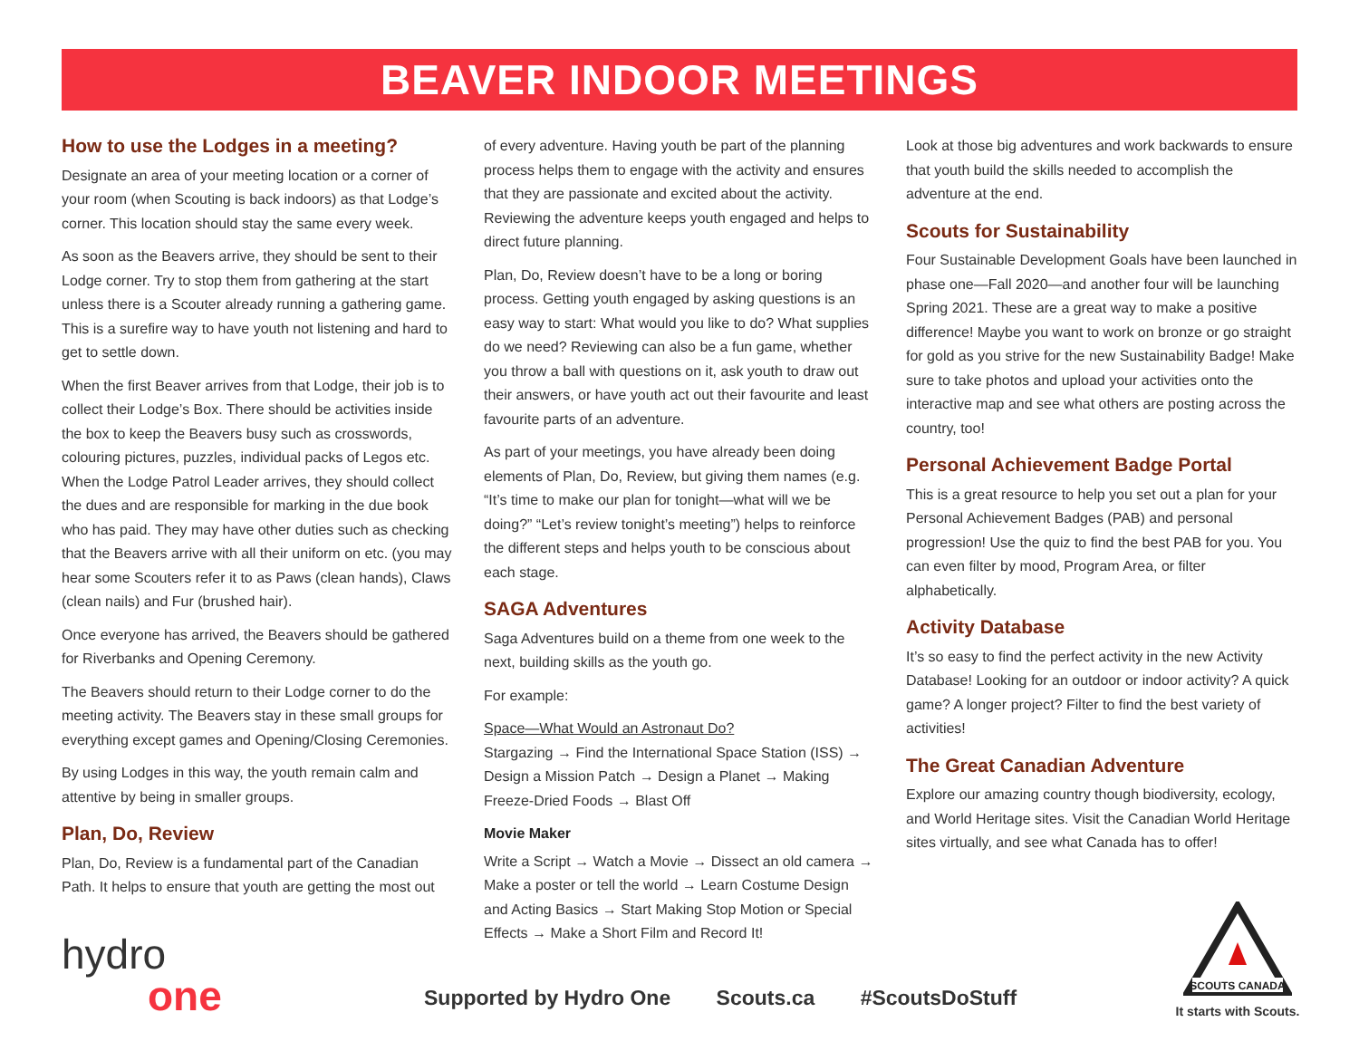BEAVER INDOOR MEETINGS
How to use the Lodges in a meeting?
Designate an area of your meeting location or a corner of your room (when Scouting is back indoors) as that Lodge’s corner. This location should stay the same every week.
As soon as the Beavers arrive, they should be sent to their Lodge corner. Try to stop them from gathering at the start unless there is a Scouter already running a gathering game. This is a surefire way to have youth not listening and hard to get to settle down.
When the first Beaver arrives from that Lodge, their job is to collect their Lodge’s Box. There should be activities inside the box to keep the Beavers busy such as crosswords, colouring pictures, puzzles, individual packs of Legos etc. When the Lodge Patrol Leader arrives, they should collect the dues and are responsible for marking in the due book who has paid. They may have other duties such as checking that the Beavers arrive with all their uniform on etc. (you may hear some Scouters refer it to as Paws (clean hands), Claws (clean nails) and Fur (brushed hair).
Once everyone has arrived, the Beavers should be gathered for Riverbanks and Opening Ceremony.
The Beavers should return to their Lodge corner to do the meeting activity. The Beavers stay in these small groups for everything except games and Opening/Closing Ceremonies.
By using Lodges in this way, the youth remain calm and attentive by being in smaller groups.
Plan, Do, Review
Plan, Do, Review is a fundamental part of the Canadian Path. It helps to ensure that youth are getting the most out
of every adventure. Having youth be part of the planning process helps them to engage with the activity and ensures that they are passionate and excited about the activity. Reviewing the adventure keeps youth engaged and helps to direct future planning.
Plan, Do, Review doesn’t have to be a long or boring process. Getting youth engaged by asking questions is an easy way to start: What would you like to do? What supplies do we need? Reviewing can also be a fun game, whether you throw a ball with questions on it, ask youth to draw out their answers, or have youth act out their favourite and least favourite parts of an adventure.
As part of your meetings, you have already been doing elements of Plan, Do, Review, but giving them names (e.g. “It’s time to make our plan for tonight—what will we be doing?” “Let’s review tonight’s meeting”) helps to reinforce the different steps and helps youth to be conscious about each stage.
SAGA Adventures
Saga Adventures build on a theme from one week to the next, building skills as the youth go.
For example:
Space—What Would an Astronaut Do?
Stargazing → Find the International Space Station (ISS) → Design a Mission Patch → Design a Planet → Making Freeze-Dried Foods → Blast Off
Movie Maker
Write a Script → Watch a Movie → Dissect an old camera → Make a poster or tell the world → Learn Costume Design and Acting Basics → Start Making Stop Motion or Special Effects → Make a Short Film and Record It!
Look at those big adventures and work backwards to ensure that youth build the skills needed to accomplish the adventure at the end.
Scouts for Sustainability
Four Sustainable Development Goals have been launched in phase one—Fall 2020—and another four will be launching Spring 2021. These are a great way to make a positive difference! Maybe you want to work on bronze or go straight for gold as you strive for the new Sustainability Badge! Make sure to take photos and upload your activities onto the interactive map and see what others are posting across the country, too!
Personal Achievement Badge Portal
This is a great resource to help you set out a plan for your Personal Achievement Badges (PAB) and personal progression! Use the quiz to find the best PAB for you. You can even filter by mood, Program Area, or filter alphabetically.
Activity Database
It’s so easy to find the perfect activity in the new Activity Database! Looking for an outdoor or indoor activity? A quick game? A longer project? Filter to find the best variety of activities!
The Great Canadian Adventure
Explore our amazing country though biodiversity, ecology, and World Heritage sites. Visit the Canadian World Heritage sites virtually, and see what Canada has to offer!
hydro
one
Supported by Hydro One Scouts.ca #ScoutsDoStuff
SCOUTS CANADA
It starts with Scouts.